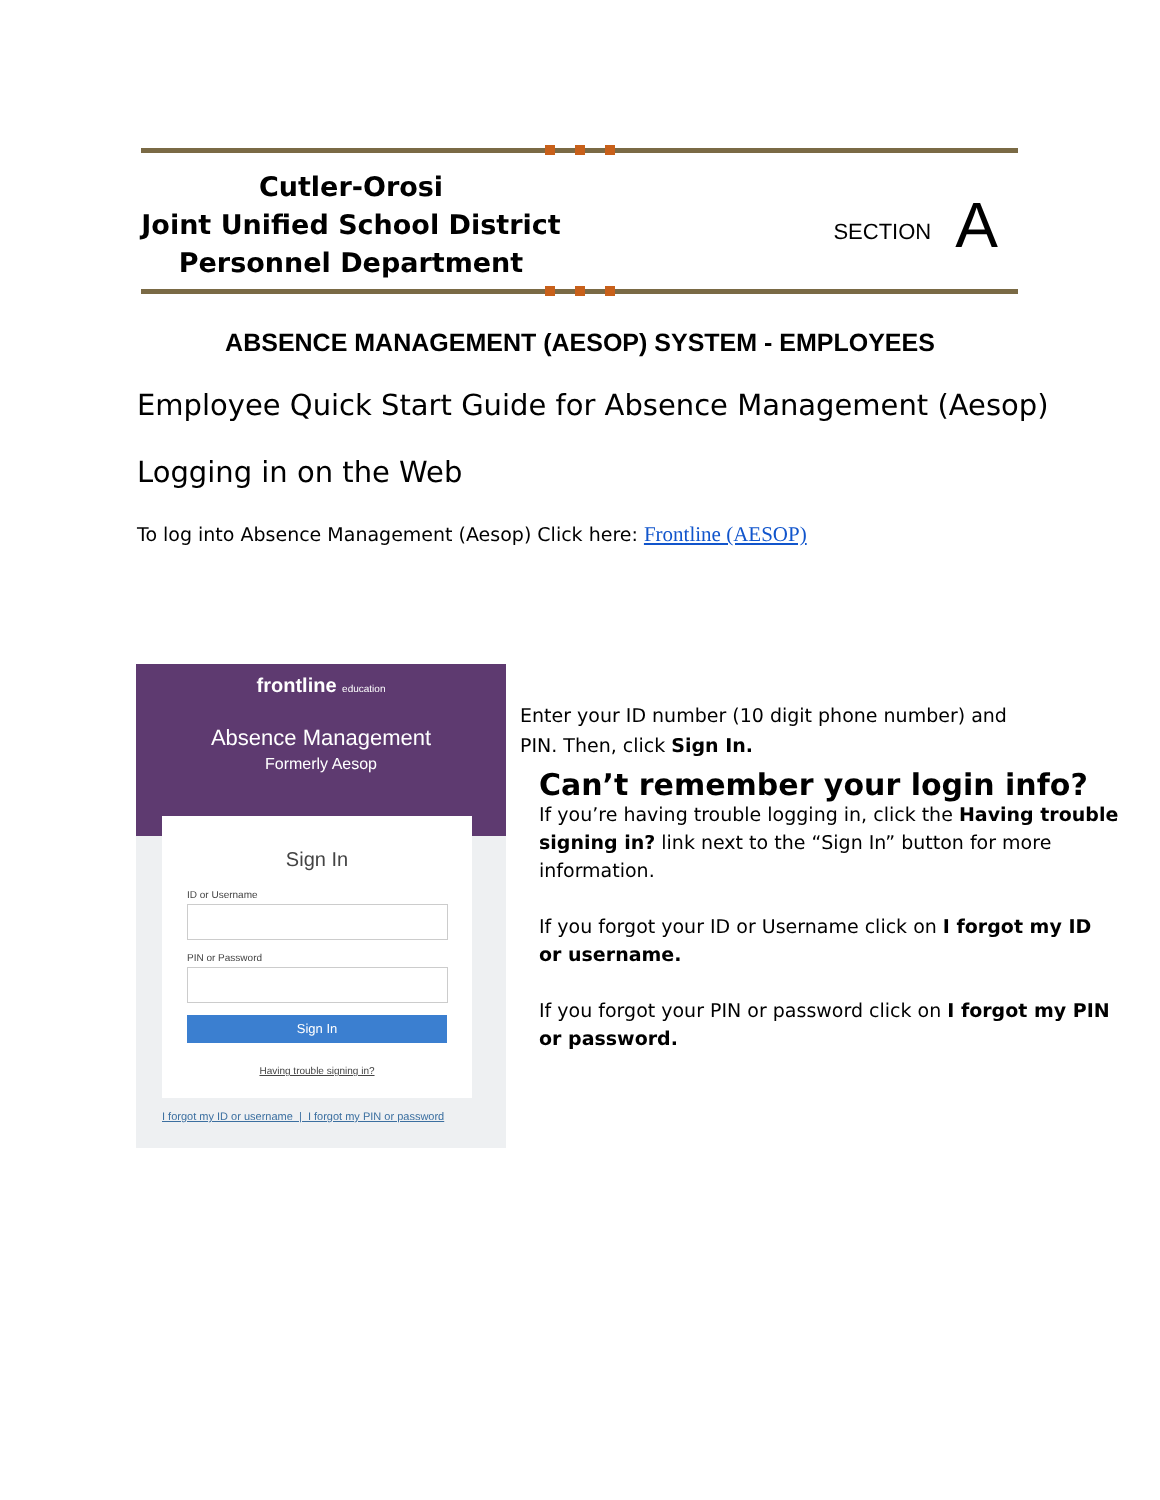Cutler-Orosi
Joint Unified School District
Personnel Department
SECTION A
ABSENCE MANAGEMENT (AESOP) SYSTEM - EMPLOYEES
Employee Quick Start Guide for Absence Management (Aesop)
Logging in on the Web
To log into Absence Management (Aesop) Click here: Frontline (AESOP)
frontline education
Absence Management
Formerly Aesop
Sign In
ID or Username
PIN or Password
Sign In
Having trouble signing in?
I forgot my ID or username | I forgot my PIN or password
Enter your ID number (10 digit phone number) and
PIN. Then, click Sign In.
Can’t remember your login info?
If you’re having trouble logging in, click the Having trouble signing in? link next to the “Sign In” button for more information.
If you forgot your ID or Username click on I forgot my ID or username.
If you forgot your PIN or password click on I forgot my PIN or password.